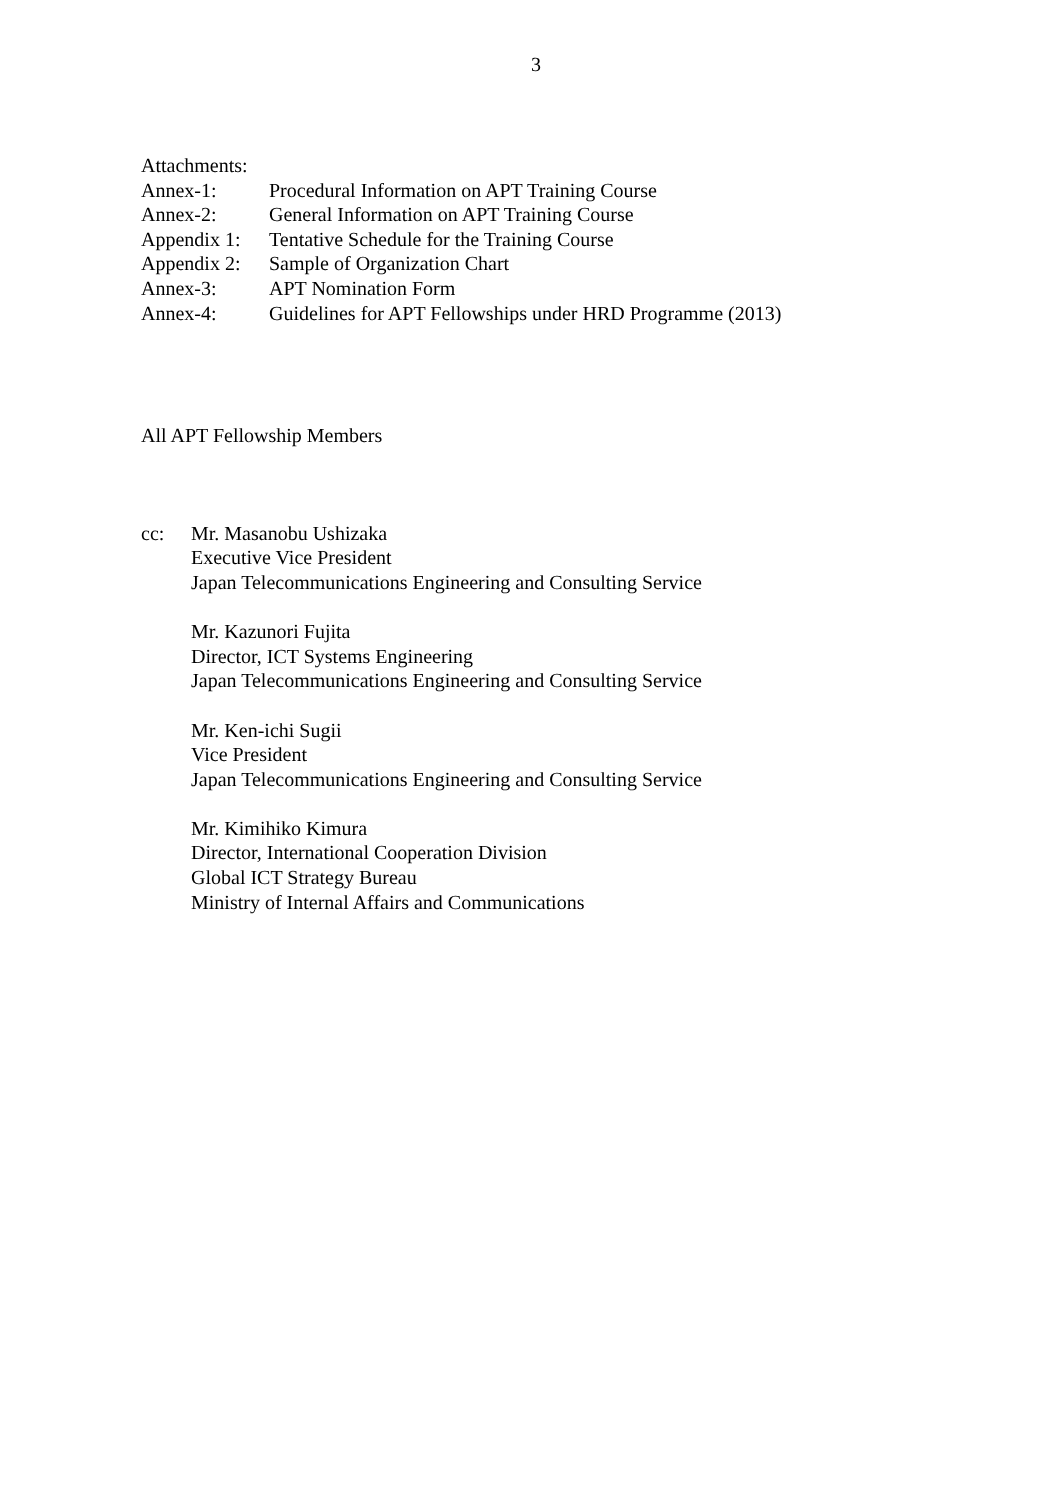3
Attachments:
Annex-1: Procedural Information on APT Training Course
Annex-2: General Information on APT Training Course
Appendix 1: Tentative Schedule for the Training Course
Appendix 2: Sample of Organization Chart
Annex-3: APT Nomination Form
Annex-4: Guidelines for APT Fellowships under HRD Programme (2013)
All APT Fellowship Members
cc: Mr. Masanobu Ushizaka
Executive Vice President
Japan Telecommunications Engineering and Consulting Service
Mr. Kazunori Fujita
Director, ICT Systems Engineering
Japan Telecommunications Engineering and Consulting Service
Mr. Ken-ichi Sugii
Vice President
Japan Telecommunications Engineering and Consulting Service
Mr. Kimihiko Kimura
Director, International Cooperation Division
Global ICT Strategy Bureau
Ministry of Internal Affairs and Communications